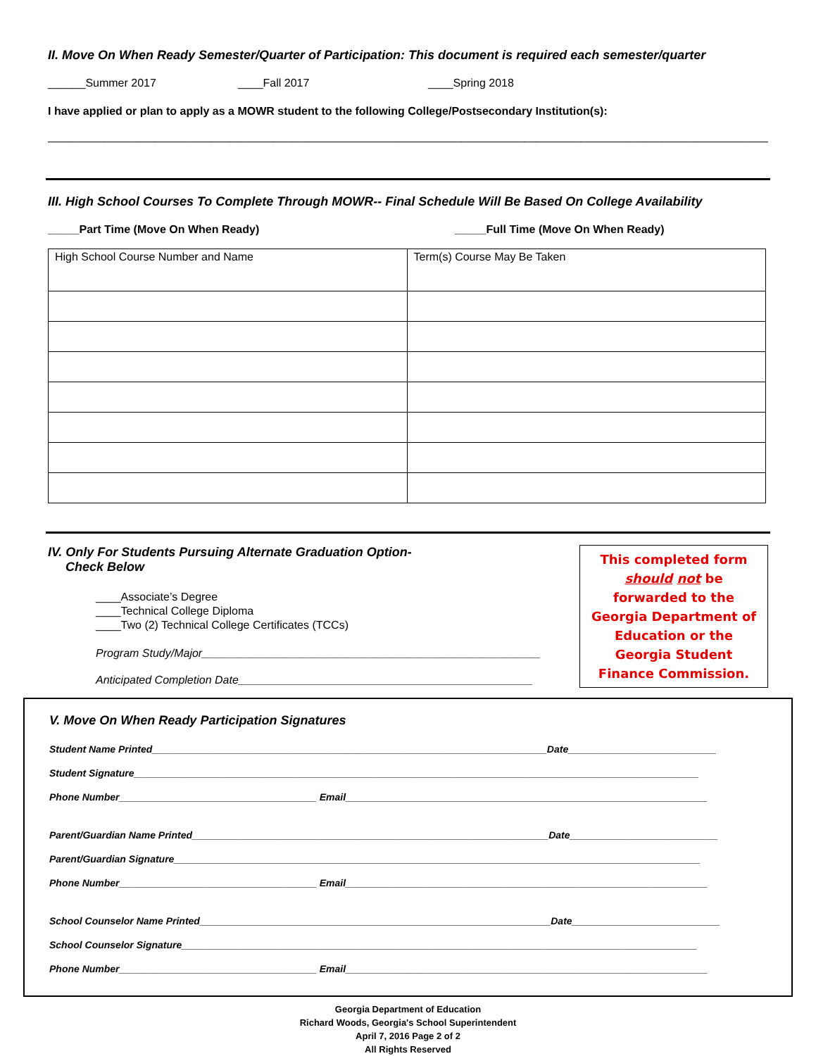II. Move On When Ready Semester/Quarter of Participation: This document is required each semester/quarter
______Summer 2017 ____Fall 2017 ____Spring 2018
I have applied or plan to apply as a MOWR student to the following College/Postsecondary Institution(s):
______________________________________________________________________________________________________________________
III. High School Courses To Complete Through MOWR-- Final Schedule Will Be Based On College Availability
_____Part Time (Move On When Ready) _____Full Time (Move On When Ready)
| High School Course Number and Name | Term(s) Course May Be Taken |
IV. Only For Students Pursuing Alternate Graduation Option-
Check Below
____Associate’s Degree
____Technical College Diploma
____Two (2) Technical College Certificates (TCCs)
Program Study/Major______________________________________________________
Anticipated Completion Date_______________________________________________
This completed form should not be forwarded to the Georgia Department of Education or the Georgia Student Finance Commission.
V. Move On When Ready Participation Signatures
Student Name Printed________________________________________________________________________Date___________________________
Student Signature_______________________________________________________________________________________________________
Phone Number____________________________________ Email__________________________________________________________________
Parent/Guardian Name Printed_________________________________________________________________Date___________________________
Parent/Guardian Signature________________________________________________________________________________________________
Phone Number____________________________________ Email__________________________________________________________________
School Counselor Name Printed________________________________________________________________Date___________________________
School Counselor Signature______________________________________________________________________________________________
Phone Number____________________________________ Email__________________________________________________________________
Georgia Department of Education
Richard Woods, Georgia's School Superintendent
April 7, 2016 Page 2 of 2
All Rights Reserved